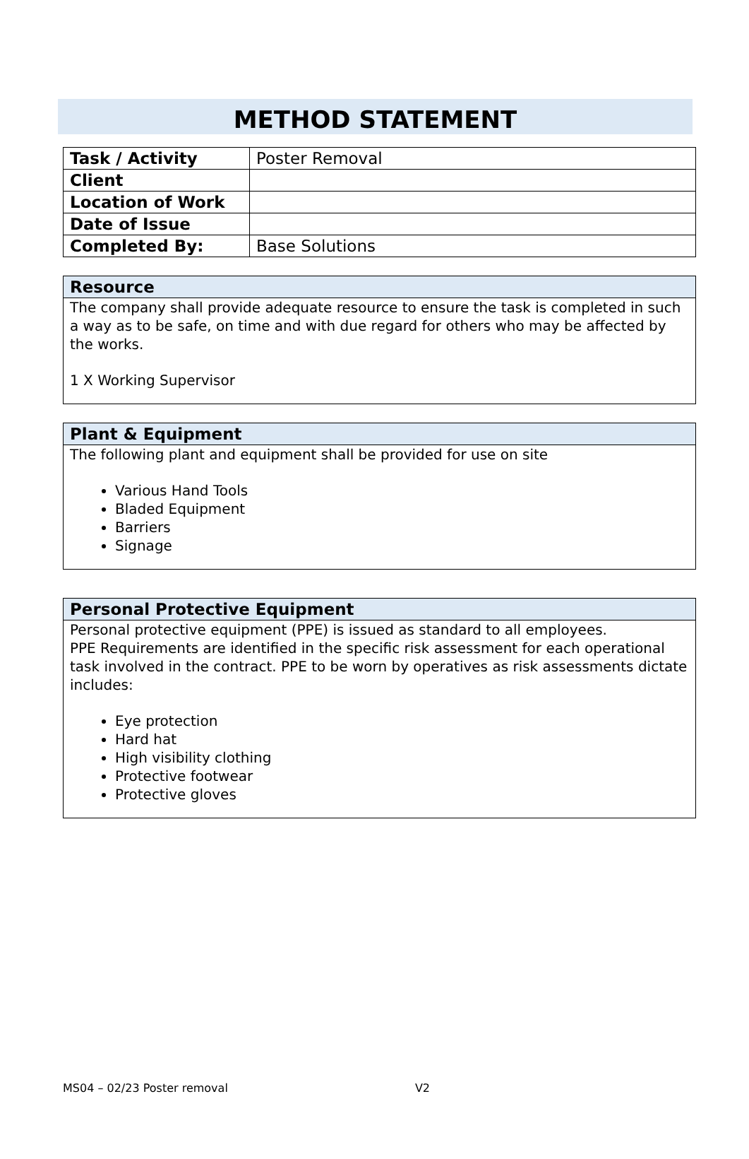METHOD STATEMENT
| Task / Activity | Poster Removal |
| Client | |
| Location of Work | |
| Date of Issue | |
| Completed By: | Base Solutions |
Resource
The company shall provide adequate resource to ensure the task is completed in such a way as to be safe, on time and with due regard for others who may be affected by the works.
1 X Working Supervisor
Plant & Equipment
The following plant and equipment shall be provided for use on site
Various Hand Tools
Bladed Equipment
Barriers
Signage
Personal Protective Equipment
Personal protective equipment (PPE) is issued as standard to all employees.
PPE Requirements are identified in the specific risk assessment for each operational task involved in the contract. PPE to be worn by operatives as risk assessments dictate includes:
Eye protection
Hard hat
High visibility clothing
Protective footwear
Protective gloves
MS04 – 02/23 Poster removal V2